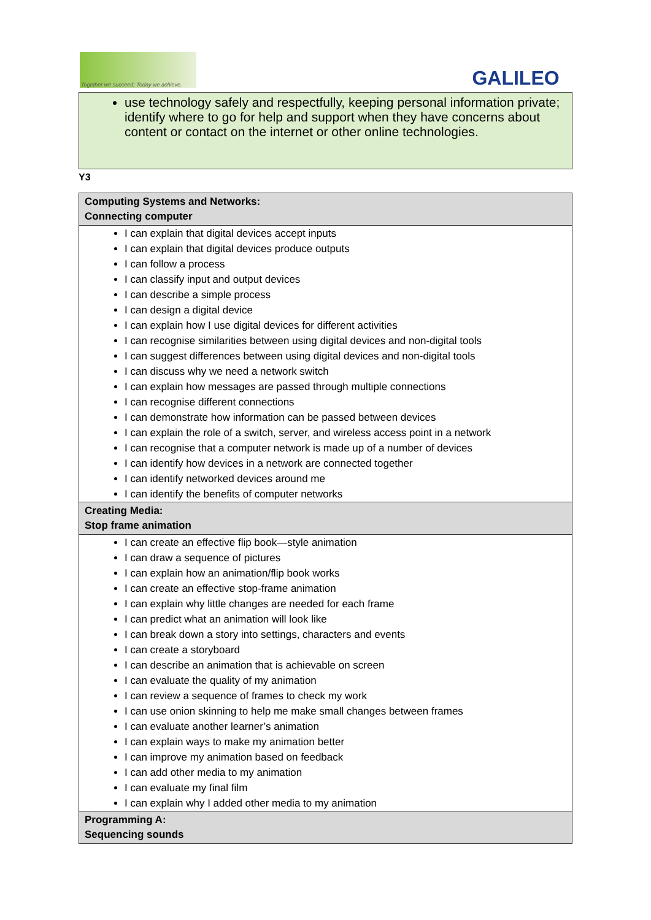Together we succeed; Today we achieve.
GALILEO
use technology safely and respectfully, keeping personal information private; identify where to go for help and support when they have concerns about content or contact on the internet or other online technologies.
Y3
| Computing Systems and Networks: Connecting computer |
| --- |
| I can explain that digital devices accept inputs I can explain that digital devices produce outputs I can follow a process I can classify input and output devices I can describe a simple process I can design a digital device I can explain how I use digital devices for different activities I can recognise similarities between using digital devices and non-digital tools I can suggest differences between using digital devices and non-digital tools I can discuss why we need a network switch I can explain how messages are passed through multiple connections I can recognise different connections I can demonstrate how information can be passed between devices I can explain the role of a switch, server, and wireless access point in a network I can recognise that a computer network is made up of a number of devices I can identify how devices in a network are connected together I can identify networked devices around me I can identify the benefits of computer networks |
| Creating Media: Stop frame animation |
| I can create an effective flip book—style animation I can draw a sequence of pictures I can explain how an animation/flip book works I can create an effective stop-frame animation I can explain why little changes are needed for each frame I can predict what an animation will look like I can break down a story into settings, characters and events I can create a storyboard I can describe an animation that is achievable on screen I can evaluate the quality of my animation I can review a sequence of frames to check my work I can use onion skinning to help me make small changes between frames I can evaluate another learner’s animation I can explain ways to make my animation better I can improve my animation based on feedback I can add other media to my animation I can evaluate my final film I can explain why I added other media to my animation |
| Programming A: Sequencing sounds |